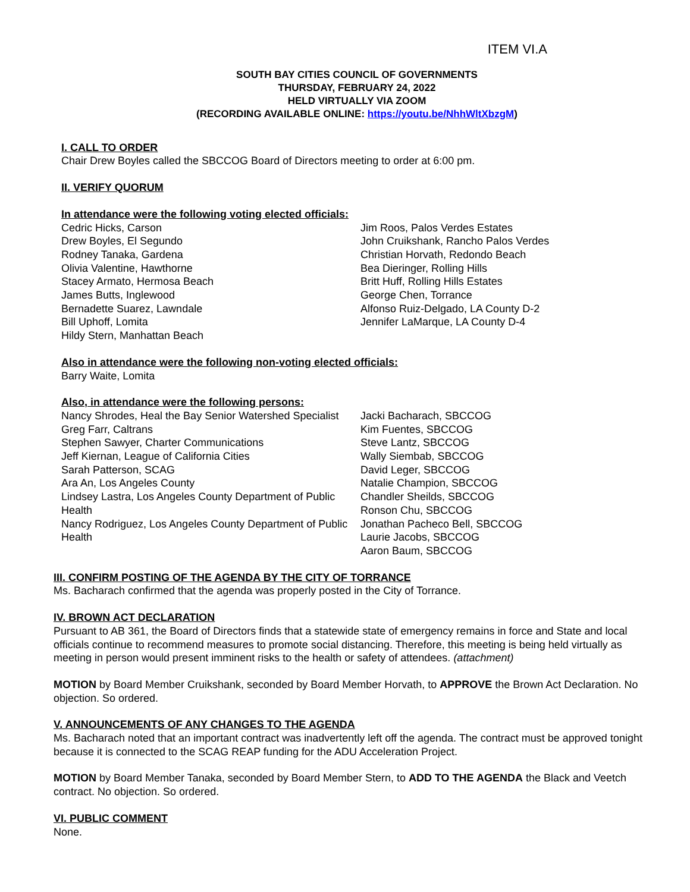ITEM VI.A
SOUTH BAY CITIES COUNCIL OF GOVERNMENTS
THURSDAY, FEBRUARY 24, 2022
HELD VIRTUALLY VIA ZOOM
(RECORDING AVAILABLE ONLINE: https://youtu.be/NhhWltXbzgM)
I. CALL TO ORDER
Chair Drew Boyles called the SBCCOG Board of Directors meeting to order at 6:00 pm.
II. VERIFY QUORUM
In attendance were the following voting elected officials:
Cedric Hicks, Carson
Drew Boyles, El Segundo
Rodney Tanaka, Gardena
Olivia Valentine, Hawthorne
Stacey Armato, Hermosa Beach
James Butts, Inglewood
Bernadette Suarez, Lawndale
Bill Uphoff, Lomita
Hildy Stern, Manhattan Beach
Jim Roos, Palos Verdes Estates
John Cruikshank, Rancho Palos Verdes
Christian Horvath, Redondo Beach
Bea Dieringer, Rolling Hills
Britt Huff, Rolling Hills Estates
George Chen, Torrance
Alfonso Ruiz-Delgado, LA County D-2
Jennifer LaMarque, LA County D-4
Also in attendance were the following non-voting elected officials:
Barry Waite, Lomita
Also, in attendance were the following persons:
Nancy Shrodes, Heal the Bay Senior Watershed Specialist
Greg Farr, Caltrans
Stephen Sawyer, Charter Communications
Jeff Kiernan, League of California Cities
Sarah Patterson, SCAG
Ara An, Los Angeles County
Lindsey Lastra, Los Angeles County Department of Public Health
Nancy Rodriguez, Los Angeles County Department of Public Health
Jacki Bacharach, SBCCOG
Kim Fuentes, SBCCOG
Steve Lantz, SBCCOG
Wally Siembab, SBCCOG
David Leger, SBCCOG
Natalie Champion, SBCCOG
Chandler Sheilds, SBCCOG
Ronson Chu, SBCCOG
Jonathan Pacheco Bell, SBCCOG
Laurie Jacobs, SBCCOG
Aaron Baum, SBCCOG
III. CONFIRM POSTING OF THE AGENDA BY THE CITY OF TORRANCE
Ms. Bacharach confirmed that the agenda was properly posted in the City of Torrance.
IV. BROWN ACT DECLARATION
Pursuant to AB 361, the Board of Directors finds that a statewide state of emergency remains in force and State and local officials continue to recommend measures to promote social distancing. Therefore, this meeting is being held virtually as meeting in person would present imminent risks to the health or safety of attendees. (attachment)
MOTION by Board Member Cruikshank, seconded by Board Member Horvath, to APPROVE the Brown Act Declaration. No objection. So ordered.
V. ANNOUNCEMENTS OF ANY CHANGES TO THE AGENDA
Ms. Bacharach noted that an important contract was inadvertently left off the agenda. The contract must be approved tonight because it is connected to the SCAG REAP funding for the ADU Acceleration Project.
MOTION by Board Member Tanaka, seconded by Board Member Stern, to ADD TO THE AGENDA the Black and Veetch contract. No objection. So ordered.
VI. PUBLIC COMMENT
None.